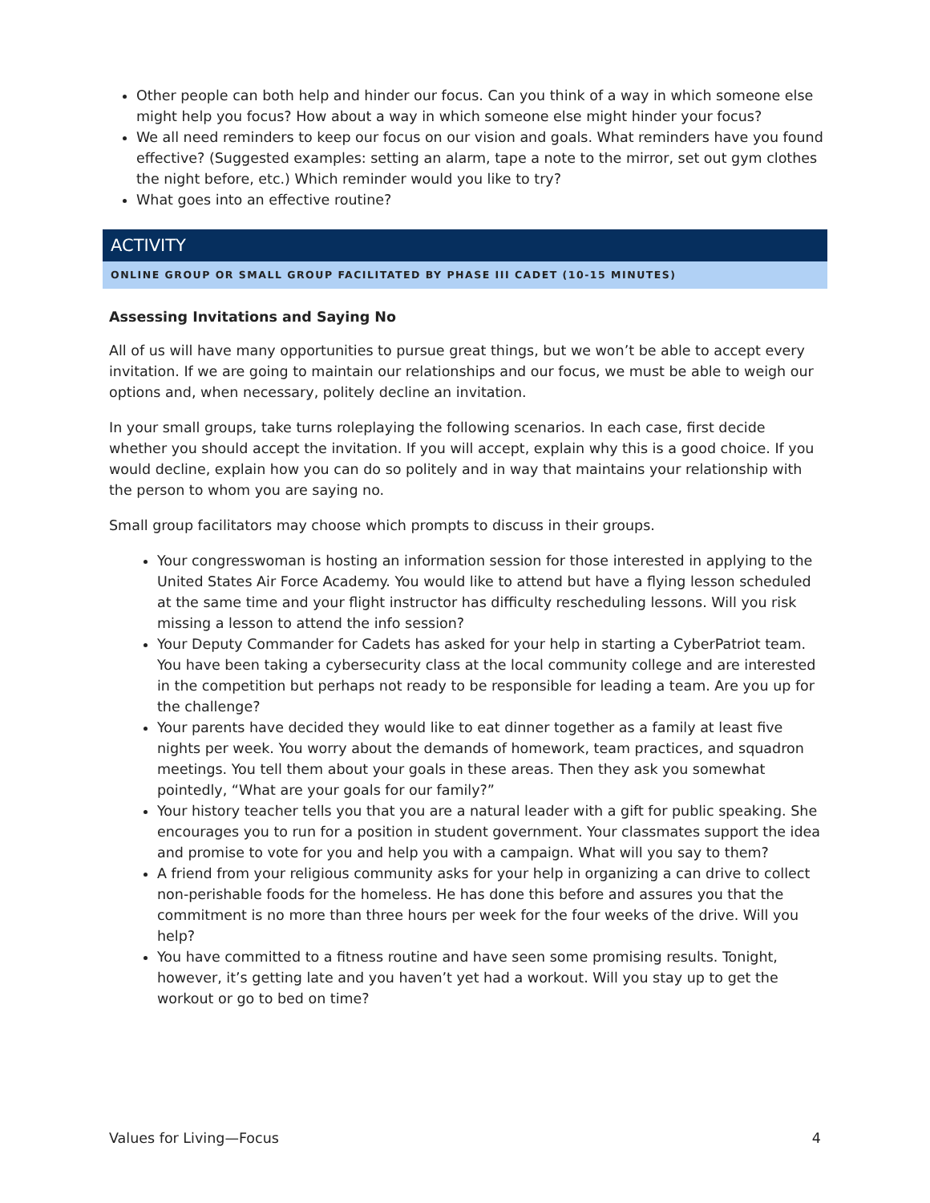Other people can both help and hinder our focus. Can you think of a way in which someone else might help you focus? How about a way in which someone else might hinder your focus?
We all need reminders to keep our focus on our vision and goals. What reminders have you found effective? (Suggested examples: setting an alarm, tape a note to the mirror, set out gym clothes the night before, etc.) Which reminder would you like to try?
What goes into an effective routine?
ACTIVITY
ONLINE GROUP OR SMALL GROUP FACILITATED BY PHASE III CADET (10-15 MINUTES)
Assessing Invitations and Saying No
All of us will have many opportunities to pursue great things, but we won’t be able to accept every invitation. If we are going to maintain our relationships and our focus, we must be able to weigh our options and, when necessary, politely decline an invitation.
In your small groups, take turns roleplaying the following scenarios. In each case, first decide whether you should accept the invitation. If you will accept, explain why this is a good choice. If you would decline, explain how you can do so politely and in way that maintains your relationship with the person to whom you are saying no.
Small group facilitators may choose which prompts to discuss in their groups.
Your congresswoman is hosting an information session for those interested in applying to the United States Air Force Academy. You would like to attend but have a flying lesson scheduled at the same time and your flight instructor has difficulty rescheduling lessons. Will you risk missing a lesson to attend the info session?
Your Deputy Commander for Cadets has asked for your help in starting a CyberPatriot team. You have been taking a cybersecurity class at the local community college and are interested in the competition but perhaps not ready to be responsible for leading a team. Are you up for the challenge?
Your parents have decided they would like to eat dinner together as a family at least five nights per week. You worry about the demands of homework, team practices, and squadron meetings. You tell them about your goals in these areas. Then they ask you somewhat pointedly, “What are your goals for our family?”
Your history teacher tells you that you are a natural leader with a gift for public speaking. She encourages you to run for a position in student government. Your classmates support the idea and promise to vote for you and help you with a campaign. What will you say to them?
A friend from your religious community asks for your help in organizing a can drive to collect non-perishable foods for the homeless. He has done this before and assures you that the commitment is no more than three hours per week for the four weeks of the drive. Will you help?
You have committed to a fitness routine and have seen some promising results. Tonight, however, it’s getting late and you haven’t yet had a workout. Will you stay up to get the workout or go to bed on time?
Values for Living—Focus 4